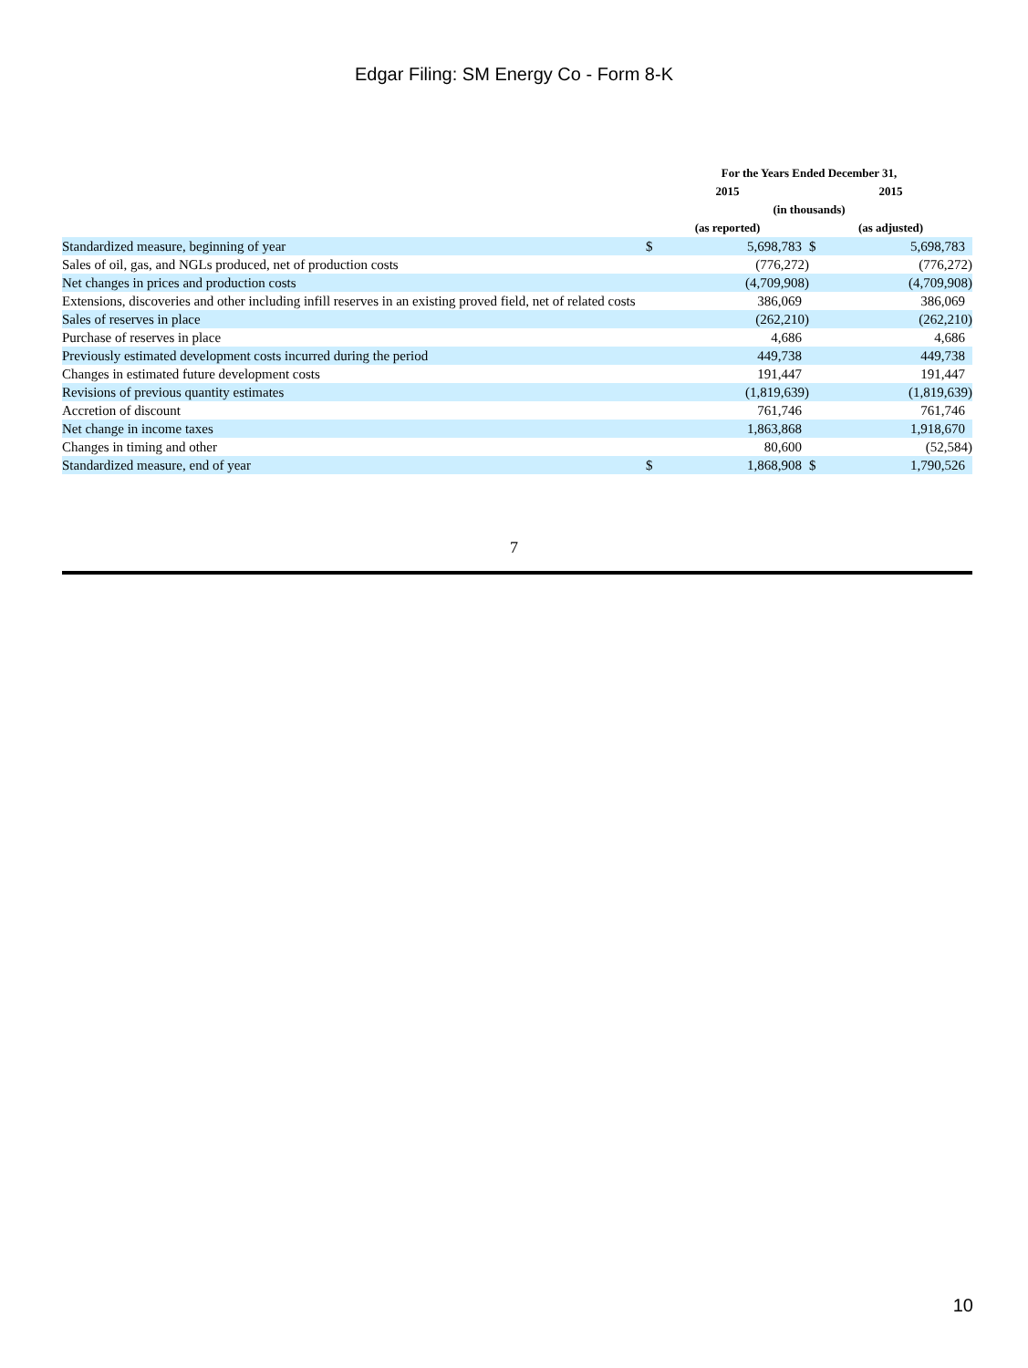Edgar Filing: SM Energy Co - Form 8-K
| | For the Years Ended December 31, | | | |
| --- | --- | --- | --- | --- |
| | 2015 | | 2015 | |
| | (in thousands) | | | |
| | (as reported) | | (as adjusted) | |
| Standardized measure, beginning of year | $ | 5,698,783 | $ | 5,698,783 |
| Sales of oil, gas, and NGLs produced, net of production costs | | (776,272) | | (776,272) |
| Net changes in prices and production costs | | (4,709,908) | | (4,709,908) |
| Extensions, discoveries and other including infill reserves in an existing proved field, net of related costs | | 386,069 | | 386,069 |
| Sales of reserves in place | | (262,210) | | (262,210) |
| Purchase of reserves in place | | 4,686 | | 4,686 |
| Previously estimated development costs incurred during the period | | 449,738 | | 449,738 |
| Changes in estimated future development costs | | 191,447 | | 191,447 |
| Revisions of previous quantity estimates | | (1,819,639) | | (1,819,639) |
| Accretion of discount | | 761,746 | | 761,746 |
| Net change in income taxes | | 1,863,868 | | 1,918,670 |
| Changes in timing and other | | 80,600 | | (52,584) |
| Standardized measure, end of year | $ | 1,868,908 | $ | 1,790,526 |
7
10